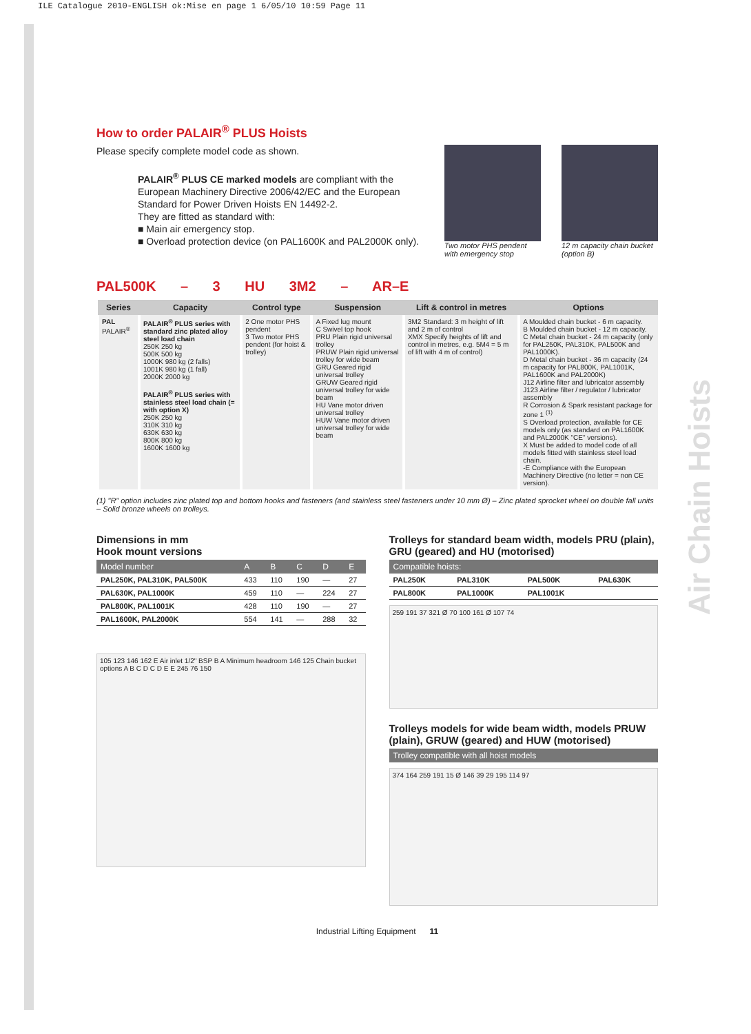ILE Catalogue 2010-ENGLISH ok:Mise en page 1 6/05/10 10:59 Page 11
Air Chain Hoists
How to order PALAIR<sup>®</sup> PLUS Hoists
Please specify complete model code as shown.
PALAIR<sup>®</sup> PLUS CE marked models are compliant with the European Machinery Directive 2006/42/EC and the European Standard for Power Driven Hoists EN 14492-2.
They are fitted as standard with:
■ Main air emergency stop.
■ Overload protection device (on PAL1600K and PAL2000K only).
Two motor PHS pendent with emergency stop
12 m capacity chain bucket (option B)
PAL500K – 3 HU 3M2 – AR–E
| Series | Capacity | Control type | Suspension | Lift & control in metres | Options |
| --- | --- | --- | --- | --- | --- |
| PAL PALAIR<sup>®</sup> | PALAIR<sup>®</sup> PLUS series with standard zinc plated alloy steel load chain 250K 250 kg 500K 500 kg 1000K 980 kg (2 falls) 1001K 980 kg (1 fall) 2000K 2000 kg PALAIR<sup>®</sup> PLUS series with stainless steel load chain (= with option X) 250K 250 kg 310K 310 kg 630K 630 kg 800K 800 kg 1600K 1600 kg | 2 One motor PHS pendent 3 Two motor PHS pendent (for hoist & trolley) | A Fixed lug mount C Swivel top hook PRU Plain rigid universal trolley PRUW Plain rigid universal trolley for wide beam GRU Geared rigid universal trolley GRUW Geared rigid universal trolley for wide beam HU Vane motor driven universal trolley HUW Vane motor driven universal trolley for wide beam | 3M2 Standard: 3 m height of lift and 2 m of control XMX Specify heights of lift and control in metres, e.g. 5M4 = 5 m of lift with 4 m of control) | A Moulded chain bucket - 6 m capacity. B Moulded chain bucket - 12 m capacity. C Metal chain bucket - 24 m capacity (only for PAL250K, PAL310K, PAL500K and PAL1000K). D Metal chain bucket - 36 m capacity (24 m capacity for PAL800K, PAL1001K, PAL1600K and PAL2000K) J12 Airline filter and lubricator assembly J123 Airline filter / regulator / lubricator assembly R Corrosion & Spark resistant package for zone 1 <sup>(1)</sup> S Overload protection, available for CE models only (as standard on PAL1600K and PAL2000K "CE" versions). X Must be added to model code of all models fitted with stainless steel load chain. -E Compliance with the European Machinery Directive (no letter = non CE version). |
(1) "R" option includes zinc plated top and bottom hooks and fasteners (and stainless steel fasteners under 10 mm Ø) – Zinc plated sprocket wheel on double fall units – Solid bronze wheels on trolleys.
Dimensions in mm
Hook mount versions
| Model number | A | B | C | D | E |
| --- | --- | --- | --- | --- | --- |
| PAL250K, PAL310K, PAL500K | 433 | 110 | 190 | — | 27 |
| PAL630K, PAL1000K | 459 | 110 | — | 224 | 27 |
| PAL800K, PAL1001K | 428 | 110 | 190 | — | 27 |
| PAL1600K, PAL2000K | 554 | 141 | — | 288 | 32 |
105 123 146 162 E Air inlet 1/2" BSP B A Minimum headroom 146 125 Chain bucket options A B C D C D E E 245 76 150
Trolleys for standard beam width, models PRU (plain), GRU (geared) and HU (motorised)
| Compatible hoists: | | | |
| --- | --- | --- | --- |
| PAL250K | PAL310K | PAL500K | PAL630K |
| PAL800K | PAL1000K | PAL1001K | |
259 191 37 321 Ø 70 100 161 Ø 107 74
Trolleys models for wide beam width, models PRUW (plain), GRUW (geared) and HUW (motorised)
| Trolley compatible with all hoist models |
| --- |
374 164 259 191 15 Ø 146 39 29 195 114 97
Industrial Lifting Equipment 11